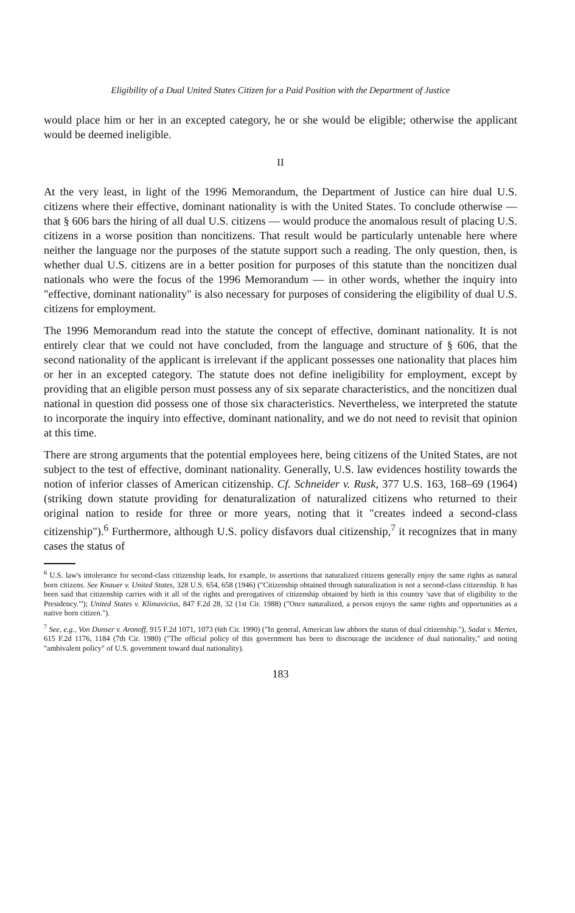Eligibility of a Dual United States Citizen for a Paid Position with the Department of Justice
would place him or her in an excepted category, he or she would be eligible; otherwise the applicant would be deemed ineligible.
II
At the very least, in light of the 1996 Memorandum, the Department of Justice can hire dual U.S. citizens where their effective, dominant nationality is with the United States. To conclude otherwise — that § 606 bars the hiring of all dual U.S. citizens — would produce the anomalous result of placing U.S. citizens in a worse position than noncitizens. That result would be particularly untenable here where neither the language nor the purposes of the statute support such a reading. The only question, then, is whether dual U.S. citizens are in a better position for purposes of this statute than the noncitizen dual nationals who were the focus of the 1996 Memorandum — in other words, whether the inquiry into "effective, dominant nationality" is also necessary for purposes of considering the eligibility of dual U.S. citizens for employment.
The 1996 Memorandum read into the statute the concept of effective, dominant nationality. It is not entirely clear that we could not have concluded, from the language and structure of § 606, that the second nationality of the applicant is irrelevant if the applicant possesses one nationality that places him or her in an excepted category. The statute does not define ineligibility for employment, except by providing that an eligible person must possess any of six separate characteristics, and the noncitizen dual national in question did possess one of those six characteristics. Nevertheless, we interpreted the statute to incorporate the inquiry into effective, dominant nationality, and we do not need to revisit that opinion at this time.
There are strong arguments that the potential employees here, being citizens of the United States, are not subject to the test of effective, dominant nationality. Generally, U.S. law evidences hostility towards the notion of inferior classes of American citizenship. Cf. Schneider v. Rusk, 377 U.S. 163, 168–69 (1964) (striking down statute providing for denaturalization of naturalized citizens who returned to their original nation to reside for three or more years, noting that it "creates indeed a second-class citizenship").<sup>6</sup> Furthermore, although U.S. policy disfavors dual citizenship,<sup>7</sup> it recognizes that in many cases the status of
<sup>6</sup> U.S. law's intolerance for second-class citizenship leads, for example, to assertions that naturalized citizens generally enjoy the same rights as natural born citizens. See Knauer v. United States, 328 U.S. 654, 658 (1946) ("Citizenship obtained through naturalization is not a second-class citizenship. It has been said that citizenship carries with it all of the rights and prerogatives of citizenship obtained by birth in this country 'save that of eligibility to the Presidency.'"); United States v. Klimavicius, 847 F.2d 28, 32 (1st Cir. 1988) ("Once naturalized, a person enjoys the same rights and opportunities as a native born citizen.").
<sup>7</sup> See, e.g., Von Dunser v. Aronoff, 915 F.2d 1071, 1073 (6th Cir. 1990) ("In general, American law abhors the status of dual citizenship."), Sadat v. Mertes, 615 F.2d 1176, 1184 (7th Cir. 1980) ("The official policy of this government has been to discourage the incidence of dual nationality," and noting "ambivalent policy" of U.S. government toward dual nationality).
183